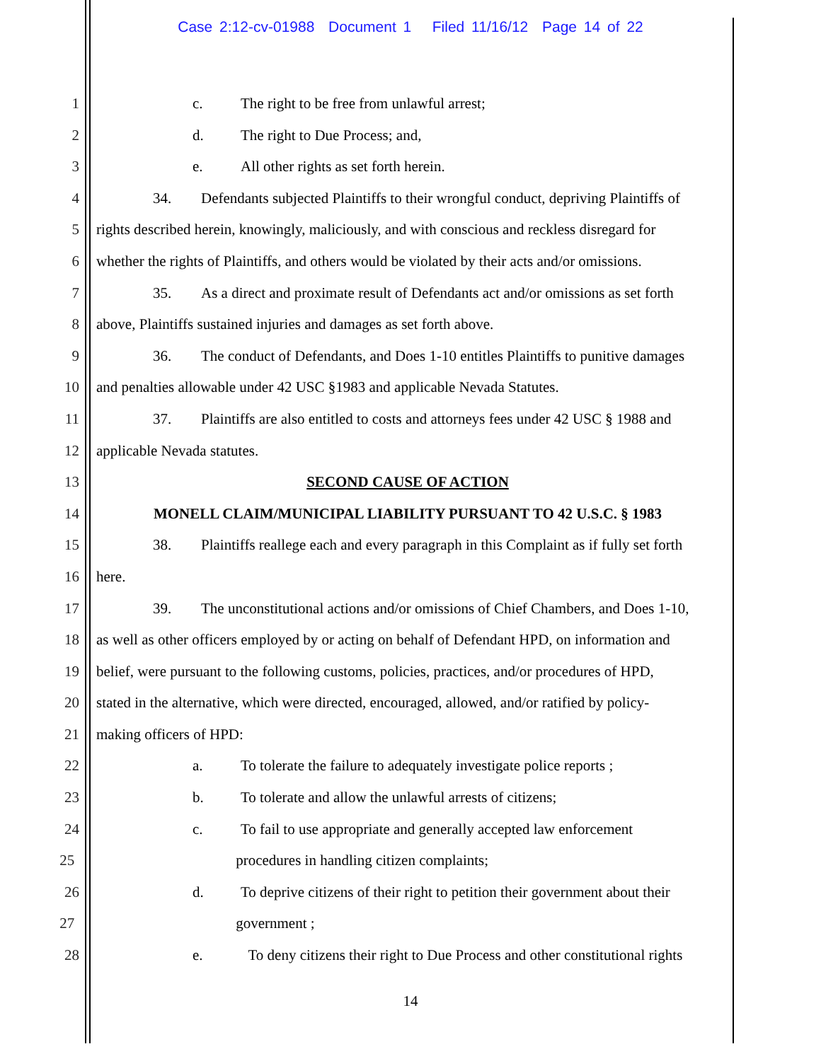Case 2:12-cv-01988 Document 1 Filed 11/16/12 Page 14 of 22
1 c. The right to be free from unlawful arrest;
2 d. The right to Due Process; and,
3 e. All other rights as set forth herein.
4 34. Defendants subjected Plaintiffs to their wrongful conduct, depriving Plaintiffs of
5 rights described herein, knowingly, maliciously, and with conscious and reckless disregard for
6 whether the rights of Plaintiffs, and others would be violated by their acts and/or omissions.
7 35. As a direct and proximate result of Defendants act and/or omissions as set forth
8 above, Plaintiffs sustained injuries and damages as set forth above.
9 36. The conduct of Defendants, and Does 1-10 entitles Plaintiffs to punitive damages
10 and penalties allowable under 42 USC §1983 and applicable Nevada Statutes.
11 37. Plaintiffs are also entitled to costs and attorneys fees under 42 USC § 1988 and
12 applicable Nevada statutes.
13 SECOND CAUSE OF ACTION
14 MONELL CLAIM/MUNICIPAL LIABILITY PURSUANT TO 42 U.S.C. § 1983
15 38. Plaintiffs reallege each and every paragraph in this Complaint as if fully set forth
16 here.
17 39. The unconstitutional actions and/or omissions of Chief Chambers, and Does 1-10,
18 as well as other officers employed by or acting on behalf of Defendant HPD, on information and
19 belief, were pursuant to the following customs, policies, practices, and/or procedures of HPD,
20 stated in the alternative, which were directed, encouraged, allowed, and/or ratified by policy-
21 making officers of HPD:
22 a. To tolerate the failure to adequately investigate police reports ;
23 b. To tolerate and allow the unlawful arrests of citizens;
24 c. To fail to use appropriate and generally accepted law enforcement
25 procedures in handling citizen complaints;
26 d. To deprive citizens of their right to petition their government about their
27 government ;
28 e. To deny citizens their right to Due Process and other constitutional rights
14